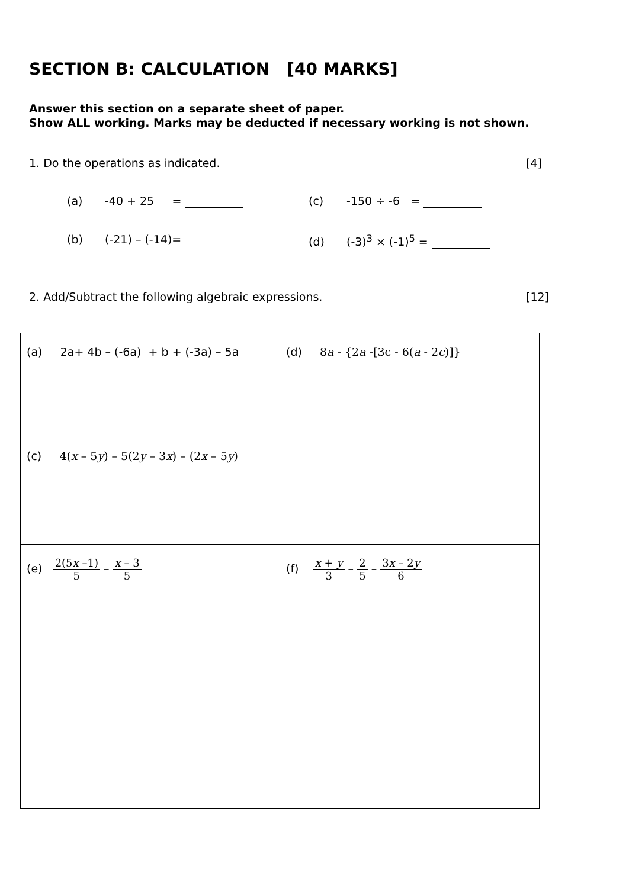SECTION B: CALCULATION [40 MARKS]
Answer this section on a separate sheet of paper.
Show ALL working. Marks may be deducted if necessary working is not shown.
1. Do the operations as indicated. [4]
(a) -40 + 25 = (c) -150 ÷ -6 =
(b) (-21) – (-14)= (d) (-3)<sup>3</sup> × (-1)<sup>5</sup> =
2. Add/Subtract the following algebraic expressions. [12]
| (a) 2a+ 4b – (-6a) + b + (-3a) – 5a | (d) 8 a - {2 a -[3c - 6( a - 2 c )]} |
| (c) 4( x – 5 y ) – 5(2 y – 3 x ) – (2 x – 5 y ) | |
| (e) 2(5 x –1) 5 – x – 3 5 | (f) x + y 3 – 2 5 – 3 x – 2 y 6 |